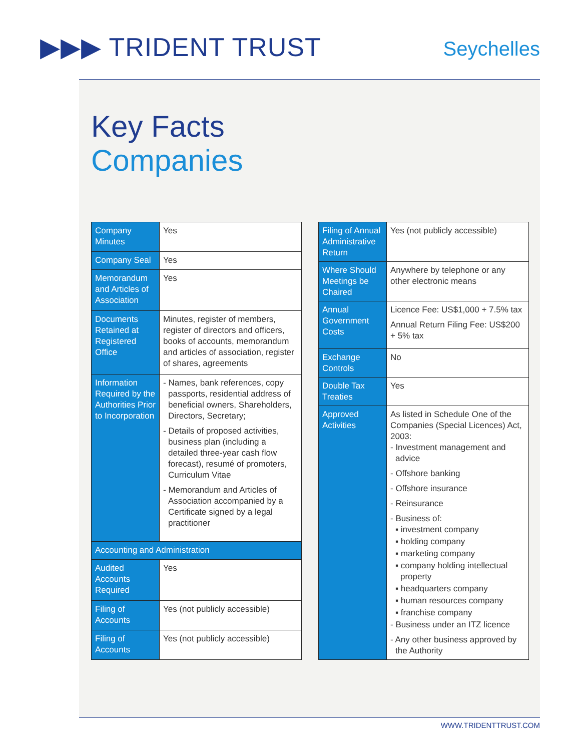▶▶▶ TRIDENT TRUST
Seychelles
Key Facts
Companies
| Company Minutes | Yes |
| Company Seal | Yes |
| Memorandum and Articles of Association | Yes |
| Documents Retained at Registered Office | Minutes, register of members, register of directors and officers, books of accounts, memorandum and articles of association, register of shares, agreements |
| Information Required by the Authorities Prior to Incorporation | - Names, bank references, copy passports, residential address of beneficial owners, Shareholders, Directors, Secretary; - Details of proposed activities, business plan (including a detailed three-year cash flow forecast), resumé of promoters, Curriculum Vitae - Memorandum and Articles of Association accompanied by a Certificate signed by a legal practitioner |
| Accounting and Administration | |
| Audited Accounts Required | Yes |
| Filing of Accounts | Yes (not publicly accessible) |
| Filing of Accounts | Yes (not publicly accessible) |
| Filing of Annual Administrative Return | Yes (not publicly accessible) |
| Where Should Meetings be Chaired | Anywhere by telephone or any other electronic means |
| Annual Government Costs | Licence Fee: US$1,000 + 7.5% tax Annual Return Filing Fee: US$200 + 5% tax |
| Exchange Controls | No |
| Double Tax Treaties | Yes |
| Approved Activities | As listed in Schedule One of the Companies (Special Licences) Act, 2003: - Investment management and advice - Offshore banking - Offshore insurance - Reinsurance - Business of: ▪ investment company ▪ holding company ▪ marketing company ▪ company holding intellectual property ▪ headquarters company ▪ human resources company ▪ franchise company - Business under an ITZ licence - Any other business approved by the Authority |
WWW.TRIDENTTRUST.COM